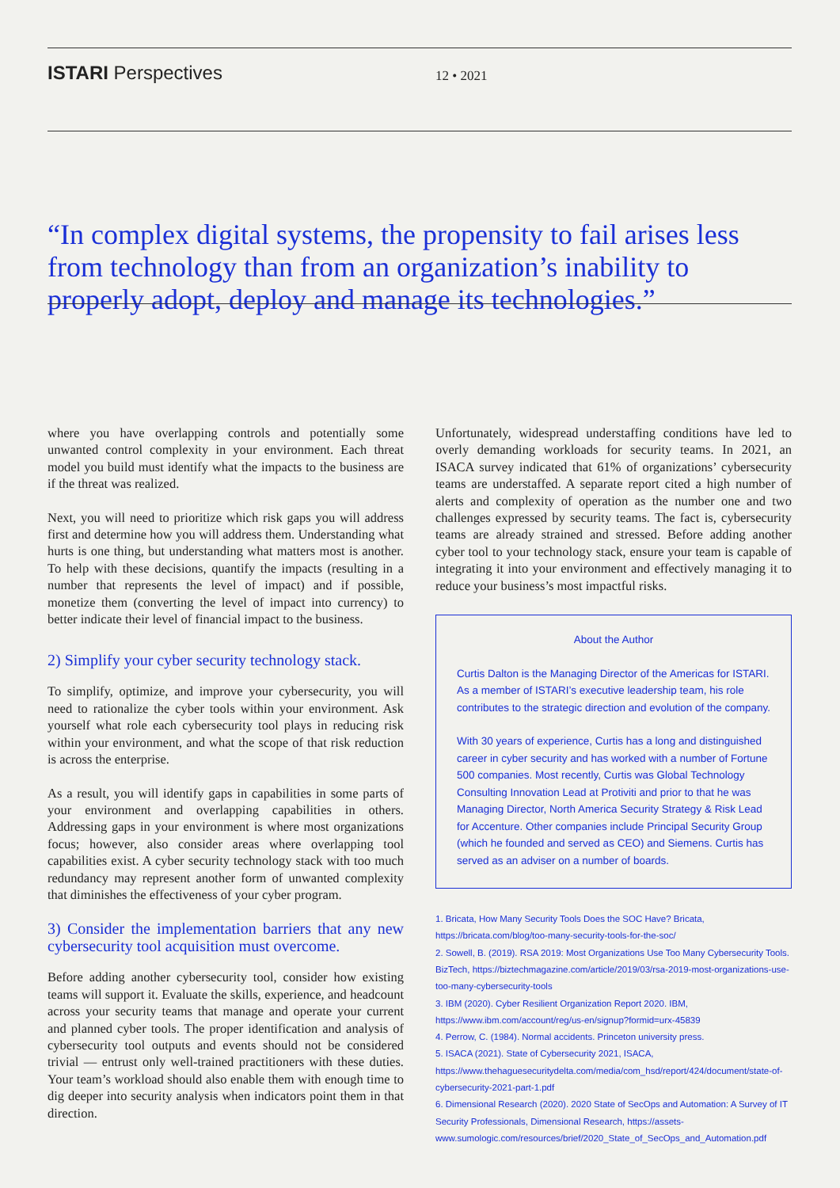ISTARI Perspectives
12 • 2021
“In complex digital systems, the propensity to fail arises less from technology than from an organization’s inability to properly adopt, deploy and manage its technologies.”
where you have overlapping controls and potentially some unwanted control complexity in your environment. Each threat model you build must identify what the impacts to the business are if the threat was realized.
Next, you will need to prioritize which risk gaps you will address first and determine how you will address them. Understanding what hurts is one thing, but understanding what matters most is another. To help with these decisions, quantify the impacts (resulting in a number that represents the level of impact) and if possible, monetize them (converting the level of impact into currency) to better indicate their level of financial impact to the business.
2) Simplify your cyber security technology stack.
To simplify, optimize, and improve your cybersecurity, you will need to rationalize the cyber tools within your environment. Ask yourself what role each cybersecurity tool plays in reducing risk within your environment, and what the scope of that risk reduction is across the enterprise.
As a result, you will identify gaps in capabilities in some parts of your environment and overlapping capabilities in others. Addressing gaps in your environment is where most organizations focus; however, also consider areas where overlapping tool capabilities exist. A cyber security technology stack with too much redundancy may represent another form of unwanted complexity that diminishes the effectiveness of your cyber program.
3) Consider the implementation barriers that any new cybersecurity tool acquisition must overcome.
Before adding another cybersecurity tool, consider how existing teams will support it. Evaluate the skills, experience, and headcount across your security teams that manage and operate your current and planned cyber tools. The proper identification and analysis of cybersecurity tool outputs and events should not be considered trivial — entrust only well-trained practitioners with these duties. Your team’s workload should also enable them with enough time to dig deeper into security analysis when indicators point them in that direction.
Unfortunately, widespread understaffing conditions have led to overly demanding workloads for security teams. In 2021, an ISACA survey indicated that 61% of organizations’ cybersecurity teams are understaffed. A separate report cited a high number of alerts and complexity of operation as the number one and two challenges expressed by security teams. The fact is, cybersecurity teams are already strained and stressed. Before adding another cyber tool to your technology stack, ensure your team is capable of integrating it into your environment and effectively managing it to reduce your business’s most impactful risks.
About the Author
Curtis Dalton is the Managing Director of the Americas for ISTARI. As a member of ISTARI’s executive leadership team, his role contributes to the strategic direction and evolution of the company.
With 30 years of experience, Curtis has a long and distinguished career in cyber security and has worked with a number of Fortune 500 companies. Most recently, Curtis was Global Technology Consulting Innovation Lead at Protiviti and prior to that he was Managing Director, North America Security Strategy & Risk Lead for Accenture. Other companies include Principal Security Group (which he founded and served as CEO) and Siemens. Curtis has served as an adviser on a number of boards.
1. Bricata, How Many Security Tools Does the SOC Have? Bricata, https://bricata.com/blog/too-many-security-tools-for-the-soc/
2. Sowell, B. (2019). RSA 2019: Most Organizations Use Too Many Cybersecurity Tools. BizTech, https://biztechmagazine.com/article/2019/03/rsa-2019-most-organizations-use-too-many-cybersecurity-tools
3. IBM (2020). Cyber Resilient Organization Report 2020. IBM, https://www.ibm.com/account/reg/us-en/signup?formid=urx-45839
4. Perrow, C. (1984). Normal accidents. Princeton university press.
5. ISACA (2021). State of Cybersecurity 2021, ISACA, https://www.thehaguesecuritydelta.com/media/com_hsd/report/424/document/state-of-cybersecurity-2021-part-1.pdf
6. Dimensional Research (2020). 2020 State of SecOps and Automation: A Survey of IT Security Professionals, Dimensional Research, https://assets-www.sumologic.com/resources/brief/2020_State_of_SecOps_and_Automation.pdf